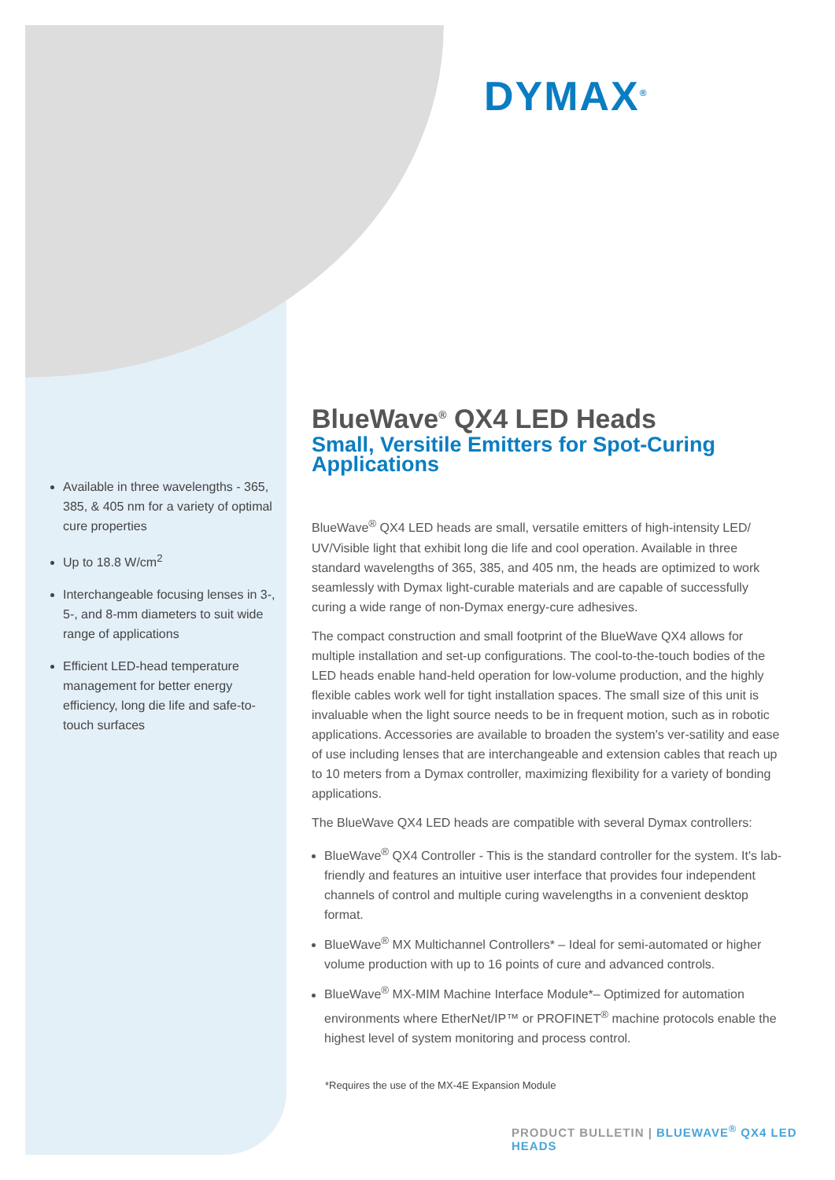DYMAX<sup>®</sup>
Available in three wavelengths - 365, 385, & 405 nm for a variety of optimal cure properties
Up to 18.8 W/cm<sup>2</sup>
Interchangeable focusing lenses in 3-, 5-, and 8-mm diameters to suit wide range of applications
Efficient LED-head temperature management for better energy efficiency, long die life and safe-to-touch surfaces
BlueWave<sup>®</sup> QX4 LED Heads
Small, Versitile Emitters for Spot-Curing Applications
BlueWave<sup>®</sup> QX4 LED heads are small, versatile emitters of high-intensity LED/ UV/Visible light that exhibit long die life and cool operation. Available in three standard wavelengths of 365, 385, and 405 nm, the heads are optimized to work seamlessly with Dymax light-curable materials and are capable of successfully curing a wide range of non-Dymax energy-cure adhesives.
The compact construction and small footprint of the BlueWave QX4 allows for multiple installation and set-up configurations. The cool-to-the-touch bodies of the LED heads enable hand-held operation for low-volume production, and the highly flexible cables work well for tight installation spaces. The small size of this unit is invaluable when the light source needs to be in frequent motion, such as in robotic applications. Accessories are available to broaden the system's ver-satility and ease of use including lenses that are interchangeable and extension cables that reach up to 10 meters from a Dymax controller, maximizing flexibility for a variety of bonding applications.
The BlueWave QX4 LED heads are compatible with several Dymax controllers:
BlueWave<sup>®</sup> QX4 Controller - This is the standard controller for the system. It's lab-friendly and features an intuitive user interface that provides four independent channels of control and multiple curing wavelengths in a convenient desktop format.
BlueWave<sup>®</sup> MX Multichannel Controllers* – Ideal for semi-automated or higher volume production with up to 16 points of cure and advanced controls.
BlueWave<sup>®</sup> MX-MIM Machine Interface Module*– Optimized for automation environments where EtherNet/IP™ or PROFINET<sup>®</sup> machine protocols enable the highest level of system monitoring and process control.
*Requires the use of the MX-4E Expansion Module
PRODUCT BULLETIN | BLUEWAVE<sup>®</sup> QX4 LED HEADS